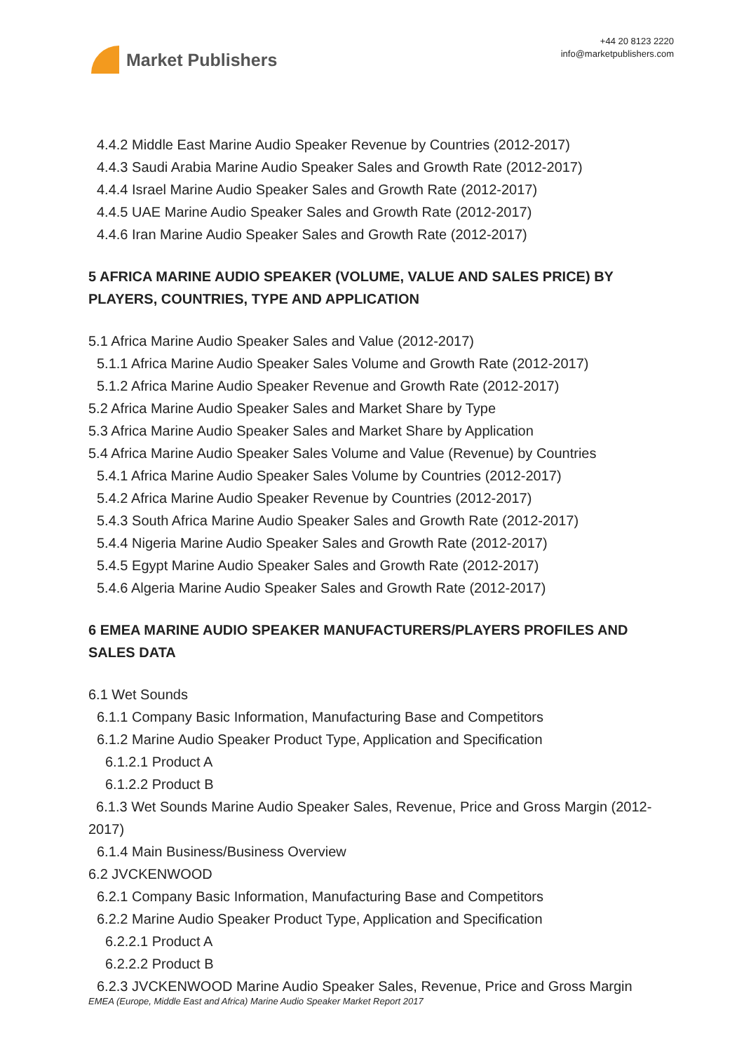Market Publishers
+44 20 8123 2220
info@marketpublishers.com
4.4.2 Middle East Marine Audio Speaker Revenue by Countries (2012-2017)
4.4.3 Saudi Arabia Marine Audio Speaker Sales and Growth Rate (2012-2017)
4.4.4 Israel Marine Audio Speaker Sales and Growth Rate (2012-2017)
4.4.5 UAE Marine Audio Speaker Sales and Growth Rate (2012-2017)
4.4.6 Iran Marine Audio Speaker Sales and Growth Rate (2012-2017)
5 AFRICA MARINE AUDIO SPEAKER (VOLUME, VALUE AND SALES PRICE) BY PLAYERS, COUNTRIES, TYPE AND APPLICATION
5.1 Africa Marine Audio Speaker Sales and Value (2012-2017)
5.1.1 Africa Marine Audio Speaker Sales Volume and Growth Rate (2012-2017)
5.1.2 Africa Marine Audio Speaker Revenue and Growth Rate (2012-2017)
5.2 Africa Marine Audio Speaker Sales and Market Share by Type
5.3 Africa Marine Audio Speaker Sales and Market Share by Application
5.4 Africa Marine Audio Speaker Sales Volume and Value (Revenue) by Countries
5.4.1 Africa Marine Audio Speaker Sales Volume by Countries (2012-2017)
5.4.2 Africa Marine Audio Speaker Revenue by Countries (2012-2017)
5.4.3 South Africa Marine Audio Speaker Sales and Growth Rate (2012-2017)
5.4.4 Nigeria Marine Audio Speaker Sales and Growth Rate (2012-2017)
5.4.5 Egypt Marine Audio Speaker Sales and Growth Rate (2012-2017)
5.4.6 Algeria Marine Audio Speaker Sales and Growth Rate (2012-2017)
6 EMEA MARINE AUDIO SPEAKER MANUFACTURERS/PLAYERS PROFILES AND SALES DATA
6.1 Wet Sounds
6.1.1 Company Basic Information, Manufacturing Base and Competitors
6.1.2 Marine Audio Speaker Product Type, Application and Specification
6.1.2.1 Product A
6.1.2.2 Product B
6.1.3 Wet Sounds Marine Audio Speaker Sales, Revenue, Price and Gross Margin (2012-2017)
6.1.4 Main Business/Business Overview
6.2 JVCKENWOOD
6.2.1 Company Basic Information, Manufacturing Base and Competitors
6.2.2 Marine Audio Speaker Product Type, Application and Specification
6.2.2.1 Product A
6.2.2.2 Product B
6.2.3 JVCKENWOOD Marine Audio Speaker Sales, Revenue, Price and Gross Margin
EMEA (Europe, Middle East and Africa) Marine Audio Speaker Market Report 2017